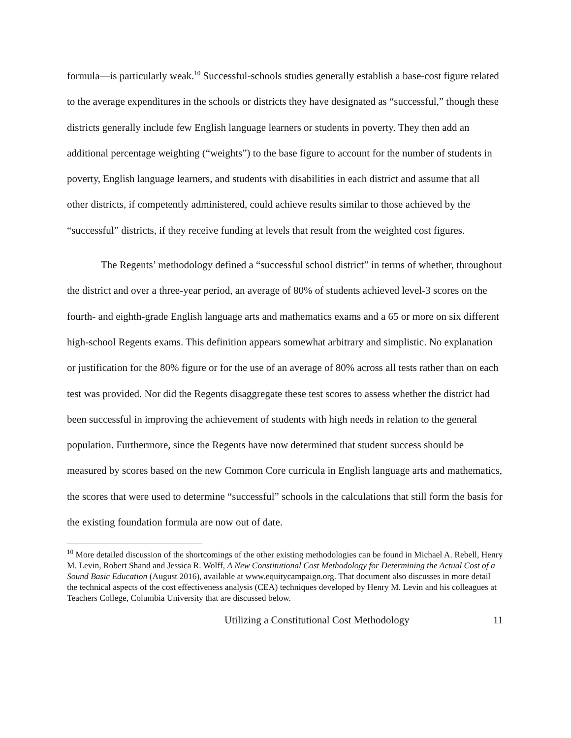formula—is particularly weak.<sup>10</sup> Successful-schools studies generally establish a base-cost figure related to the average expenditures in the schools or districts they have designated as “successful,” though these districts generally include few English language learners or students in poverty. They then add an additional percentage weighting (“weights”) to the base figure to account for the number of students in poverty, English language learners, and students with disabilities in each district and assume that all other districts, if competently administered, could achieve results similar to those achieved by the “successful” districts, if they receive funding at levels that result from the weighted cost figures.
The Regents’ methodology defined a “successful school district” in terms of whether, throughout the district and over a three-year period, an average of 80% of students achieved level-3 scores on the fourth- and eighth-grade English language arts and mathematics exams and a 65 or more on six different high-school Regents exams. This definition appears somewhat arbitrary and simplistic. No explanation or justification for the 80% figure or for the use of an average of 80% across all tests rather than on each test was provided. Nor did the Regents disaggregate these test scores to assess whether the district had been successful in improving the achievement of students with high needs in relation to the general population. Furthermore, since the Regents have now determined that student success should be measured by scores based on the new Common Core curricula in English language arts and mathematics, the scores that were used to determine “successful” schools in the calculations that still form the basis for the existing foundation formula are now out of date.
<sup>10</sup> More detailed discussion of the shortcomings of the other existing methodologies can be found in Michael A. Rebell, Henry M. Levin, Robert Shand and Jessica R. Wolff, A New Constitutional Cost Methodology for Determining the Actual Cost of a Sound Basic Education (August 2016), available at www.equitycampaign.org. That document also discusses in more detail the technical aspects of the cost effectiveness analysis (CEA) techniques developed by Henry M. Levin and his colleagues at Teachers College, Columbia University that are discussed below.
Utilizing a Constitutional Cost Methodology 11